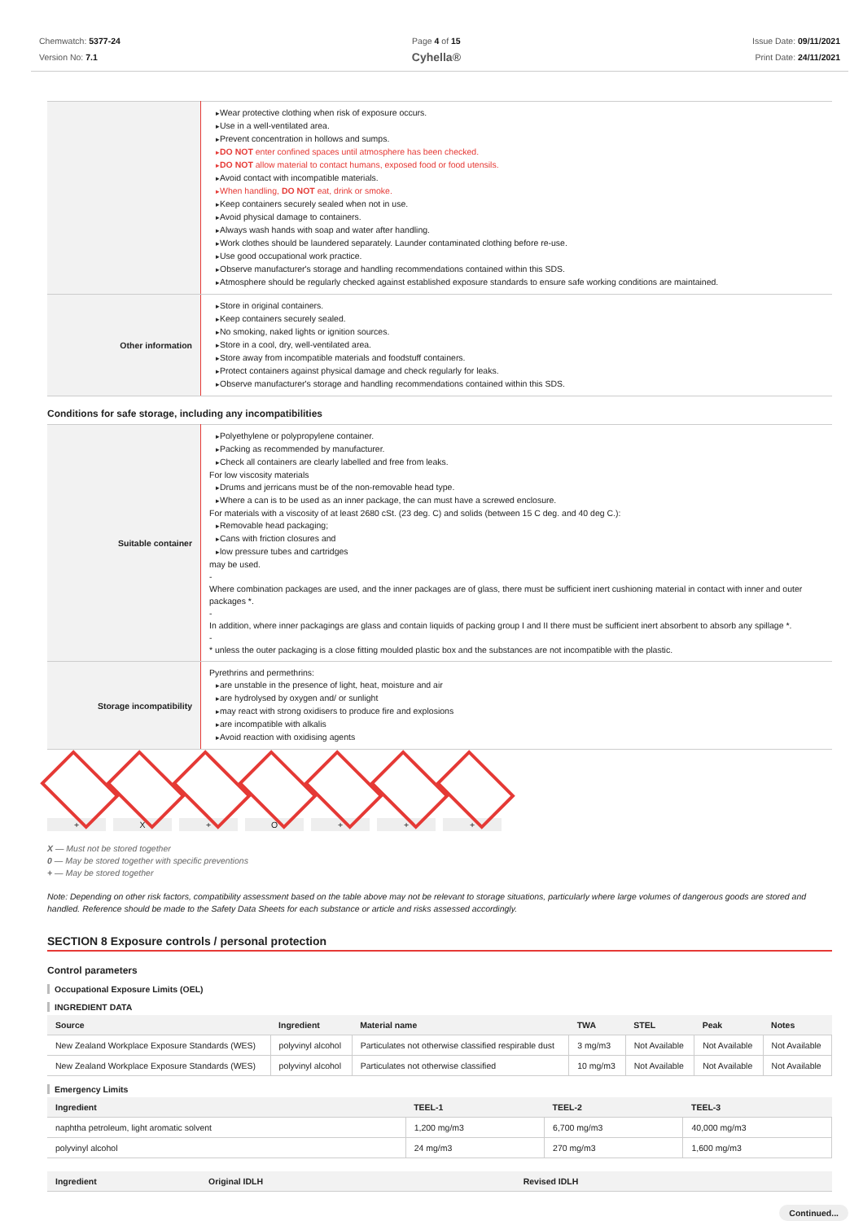Chemwatch: 5377-24
Version No: 7.1
Page 4 of 15
Cyhella®
Issue Date: 09/11/2021
Print Date: 24/11/2021
| | Wear protective clothing when risk of exposure occurs. Use in a well-ventilated area. Prevent concentration in hollows and sumps. DO NOT enter confined spaces until atmosphere has been checked. DO NOT allow material to contact humans, exposed food or food utensils. Avoid contact with incompatible materials. When handling, DO NOT eat, drink or smoke. Keep containers securely sealed when not in use. Avoid physical damage to containers. Always wash hands with soap and water after handling. Work clothes should be laundered separately. Launder contaminated clothing before re-use. Use good occupational work practice. Observe manufacturer's storage and handling recommendations contained within this SDS. Atmosphere should be regularly checked against established exposure standards to ensure safe working conditions are maintained. |
| Other information | Store in original containers. Keep containers securely sealed. No smoking, naked lights or ignition sources. Store in a cool, dry, well-ventilated area. Store away from incompatible materials and foodstuff containers. Protect containers against physical damage and check regularly for leaks. Observe manufacturer's storage and handling recommendations contained within this SDS. |
Conditions for safe storage, including any incompatibilities
| Suitable container | Polyethylene or polypropylene container. Packing as recommended by manufacturer. Check all containers are clearly labelled and free from leaks. For low viscosity materials Drums and jerricans must be of the non-removable head type. Where a can is to be used as an inner package, the can must have a screwed enclosure. For materials with a viscosity of at least 2680 cSt. (23 deg. C) and solids (between 15 C deg. and 40 deg C.): Removable head packaging; Cans with friction closures and low pressure tubes and cartridges may be used. - Where combination packages are used, and the inner packages are of glass, there must be sufficient inert cushioning material in contact with inner and outer packages *. - In addition, where inner packagings are glass and contain liquids of packing group I and II there must be sufficient inert absorbent to absorb any spillage *. - * unless the outer packaging is a close fitting moulded plastic box and the substances are not incompatible with the plastic. |
| Storage incompatibility | Pyrethrins and permethrins: are unstable in the presence of light, heat, moisture and air are hydrolysed by oxygen and/ or sunlight may react with strong oxidisers to produce fire and explosions are incompatible with alkalis Avoid reaction with oxidising agents |
+ X + O + + +
X — Must not be stored together
0 — May be stored together with specific preventions
+ — May be stored together
Note: Depending on other risk factors, compatibility assessment based on the table above may not be relevant to storage situations, particularly where large volumes of dangerous goods are stored and handled. Reference should be made to the Safety Data Sheets for each substance or article and risks assessed accordingly.
SECTION 8 Exposure controls / personal protection
Control parameters
Occupational Exposure Limits (OEL)
INGREDIENT DATA
| Source | Ingredient | Material name | TWA | STEL | Peak | Notes |
| --- | --- | --- | --- | --- | --- | --- |
| New Zealand Workplace Exposure Standards (WES) | polyvinyl alcohol | Particulates not otherwise classified respirable dust | 3 mg/m3 | Not Available | Not Available | Not Available |
| New Zealand Workplace Exposure Standards (WES) | polyvinyl alcohol | Particulates not otherwise classified | 10 mg/m3 | Not Available | Not Available | Not Available |
Emergency Limits
| Ingredient | TEEL-1 | TEEL-2 | TEEL-3 |
| --- | --- | --- | --- |
| naphtha petroleum, light aromatic solvent | 1,200 mg/m3 | 6,700 mg/m3 | 40,000 mg/m3 |
| polyvinyl alcohol | 24 mg/m3 | 270 mg/m3 | 1,600 mg/m3 |
| Ingredient | Original IDLH | Revised IDLH |
| --- | --- | --- |
Continued...